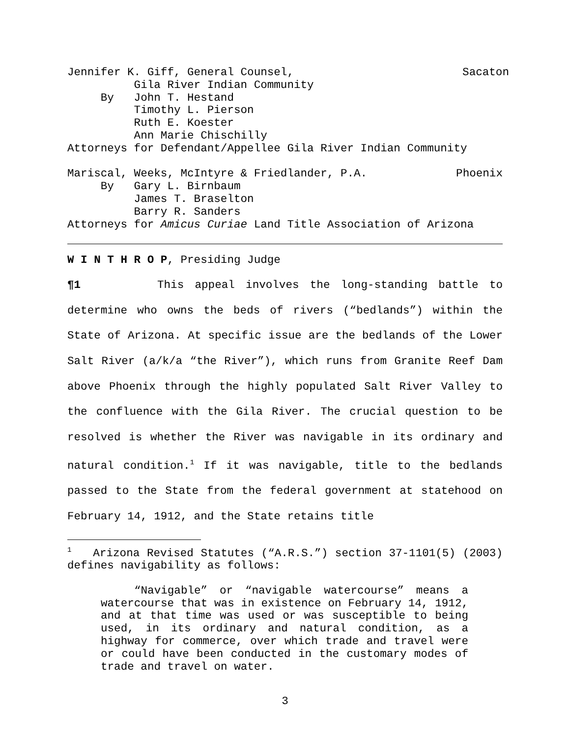Jennifer K. Giff, General Counsel, Sacaton
Gila River Indian Community By John T. Hestand Timothy L. Pierson Ruth E. Koester Ann Marie Chischilly Attorneys for Defendant/Appellee Gila River Indian Community
Mariscal, Weeks, McIntyre & Friedlander, P.A. Phoenix
By Gary L. Birnbaum James T. Braselton Barry R. Sanders Attorneys for Amicus Curiae Land Title Association of Arizona
W I N T H R O P, Presiding Judge
¶1 This appeal involves the long-standing battle to determine who owns the beds of rivers (“bedlands”) within the State of Arizona. At specific issue are the bedlands of the Lower Salt River (a/k/a “the River”), which runs from Granite Reef Dam above Phoenix through the highly populated Salt River Valley to the confluence with the Gila River. The crucial question to be resolved is whether the River was navigable in its ordinary and natural condition.<sup>1</sup> If it was navigable, title to the bedlands passed to the State from the federal government at statehood on February 14, 1912, and the State retains title
<sup>1</sup> Arizona Revised Statutes (“A.R.S.”) section 37-1101(5) (2003) defines navigability as follows:
“Navigable” or “navigable watercourse” means a watercourse that was in existence on February 14, 1912, and at that time was used or was susceptible to being used, in its ordinary and natural condition, as a highway for commerce, over which trade and travel were or could have been conducted in the customary modes of trade and travel on water.
3